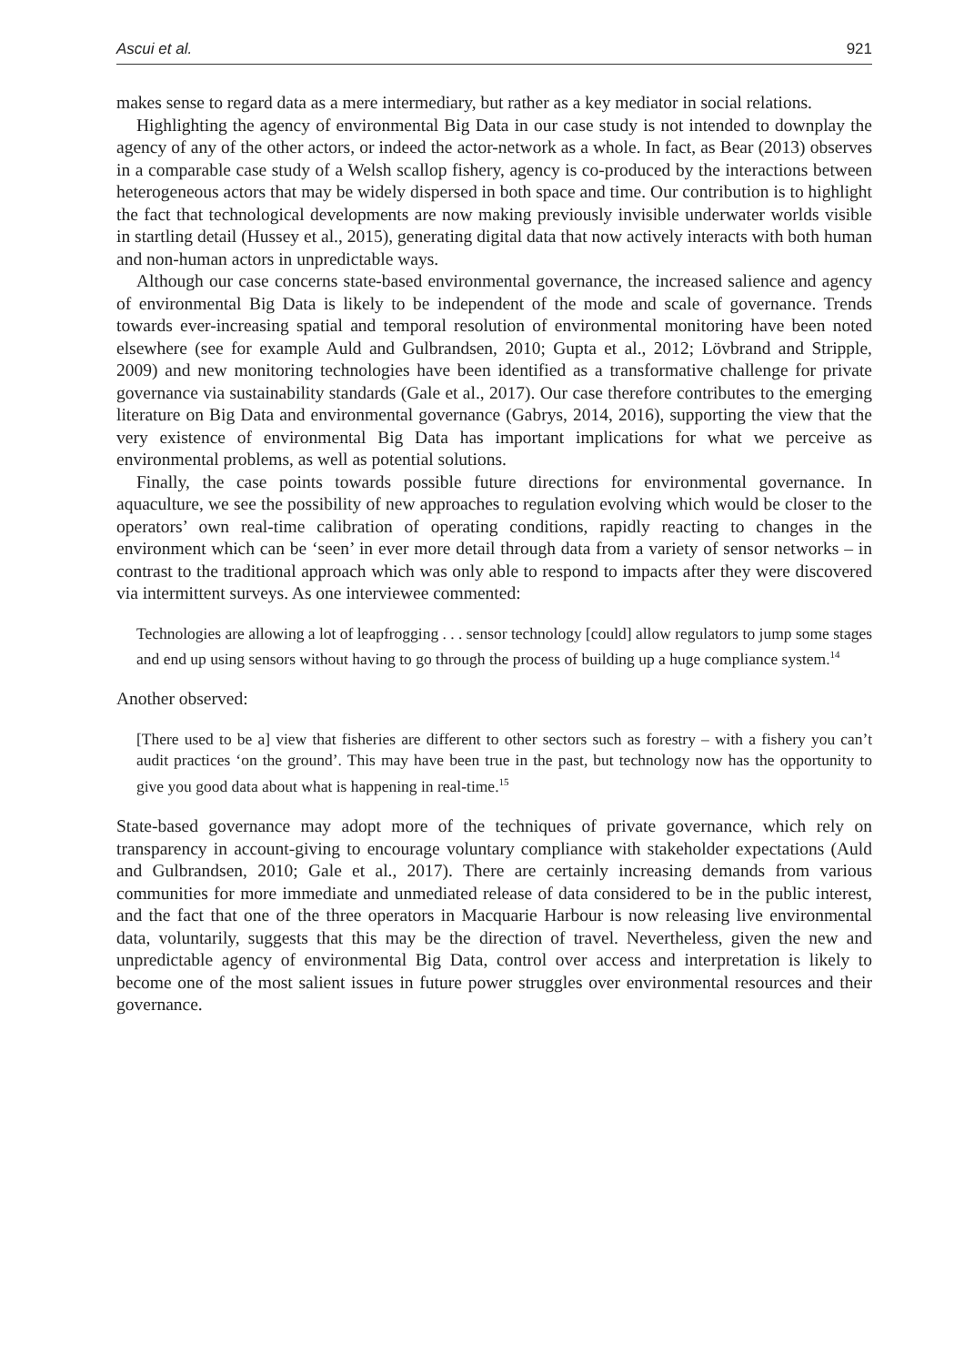Ascui et al. 921
makes sense to regard data as a mere intermediary, but rather as a key mediator in social relations.
Highlighting the agency of environmental Big Data in our case study is not intended to downplay the agency of any of the other actors, or indeed the actor-network as a whole. In fact, as Bear (2013) observes in a comparable case study of a Welsh scallop fishery, agency is co-produced by the interactions between heterogeneous actors that may be widely dispersed in both space and time. Our contribution is to highlight the fact that technological developments are now making previously invisible underwater worlds visible in startling detail (Hussey et al., 2015), generating digital data that now actively interacts with both human and non-human actors in unpredictable ways.
Although our case concerns state-based environmental governance, the increased salience and agency of environmental Big Data is likely to be independent of the mode and scale of governance. Trends towards ever-increasing spatial and temporal resolution of environmental monitoring have been noted elsewhere (see for example Auld and Gulbrandsen, 2010; Gupta et al., 2012; Lövbrand and Stripple, 2009) and new monitoring technologies have been identified as a transformative challenge for private governance via sustainability standards (Gale et al., 2017). Our case therefore contributes to the emerging literature on Big Data and environmental governance (Gabrys, 2014, 2016), supporting the view that the very existence of environmental Big Data has important implications for what we perceive as environmental problems, as well as potential solutions.
Finally, the case points towards possible future directions for environmental governance. In aquaculture, we see the possibility of new approaches to regulation evolving which would be closer to the operators’ own real-time calibration of operating conditions, rapidly reacting to changes in the environment which can be ‘seen’ in ever more detail through data from a variety of sensor networks – in contrast to the traditional approach which was only able to respond to impacts after they were discovered via intermittent surveys. As one interviewee commented:
Technologies are allowing a lot of leapfrogging . . . sensor technology [could] allow regulators to jump some stages and end up using sensors without having to go through the process of building up a huge compliance system.<sup>14</sup>
Another observed:
[There used to be a] view that fisheries are different to other sectors such as forestry – with a fishery you can’t audit practices ‘on the ground’. This may have been true in the past, but technology now has the opportunity to give you good data about what is happening in real-time.<sup>15</sup>
State-based governance may adopt more of the techniques of private governance, which rely on transparency in account-giving to encourage voluntary compliance with stakeholder expectations (Auld and Gulbrandsen, 2010; Gale et al., 2017). There are certainly increasing demands from various communities for more immediate and unmediated release of data considered to be in the public interest, and the fact that one of the three operators in Macquarie Harbour is now releasing live environmental data, voluntarily, suggests that this may be the direction of travel. Nevertheless, given the new and unpredictable agency of environmental Big Data, control over access and interpretation is likely to become one of the most salient issues in future power struggles over environmental resources and their governance.